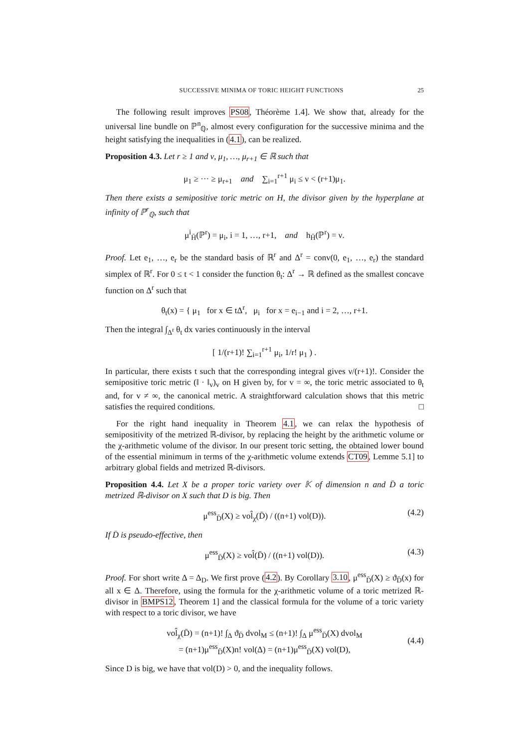SUCCESSIVE MINIMA OF TORIC HEIGHT FUNCTIONS 25
The following result improves PS08, Théorème 1.4]. We show that, already for the universal line bundle on ℙ<sup>n</sup><sub>ℚ</sub>, almost every configuration for the successive minima and the height satisfying the inequalities in (4.1), can be realized.
Proposition 4.3. Let r ≥ 1 and ν, μ<sub>1</sub>, …, μ<sub>r+1</sub> ∈ ℝ such that
μ<sub>1</sub> ≥ ··· ≥ μ<sub>r+1</sub> and ∑<sub>i=1</sub><sup>r+1</sup> μ<sub>i</sub> ≤ ν < (r+1)μ<sub>1</sub>.
Then there exists a semipositive toric metric on H, the divisor given by the hyperplane at infinity of ℙ<sup>r</sup><sub>ℚ</sub>, such that
μ<sup>i</sup><sub>H̄</sub>(ℙ<sup>r</sup>) = μ<sub>i</sub>, i = 1, …, r+1, and h<sub>H̄</sub>(ℙ<sup>r</sup>) = ν.
Proof. Let e<sub>1</sub>, …, e<sub>r</sub> be the standard basis of ℝ<sup>r</sup> and Δ<sup>r</sup> = conv(0, e<sub>1</sub>, …, e<sub>r</sub>) the standard simplex of ℝ<sup>r</sup>. For 0 ≤ t < 1 consider the function θ<sub>t</sub>: Δ<sup>r</sup> → ℝ defined as the smallest concave function on Δ<sup>r</sup> such that
θ<sub>t</sub>(x) = { μ<sub>1</sub> for x ∈ tΔ<sup>r</sup>, μ<sub>i</sub> for x = e<sub>i−1</sub> and i = 2, …, r+1.
Then the integral ∫<sub>Δ<sup>r</sup></sub> θ<sub>t</sub> dx varies continuously in the interval
[ 1/(r+1)! ∑<sub>i=1</sub><sup>r+1</sup> μ<sub>i</sub>, 1/r! μ<sub>1</sub> ) .
In particular, there exists t such that the corresponding integral gives ν/(r+1)!. Consider the semipositive toric metric (‖ · ‖<sub>v</sub>)<sub>v</sub> on H given by, for v = ∞, the toric metric associated to θ<sub>t</sub> and, for v ≠ ∞, the canonical metric. A straightforward calculation shows that this metric satisfies the required conditions. □
For the right hand inequality in Theorem 4.1, we can relax the hypothesis of semipositivity of the metrized ℝ-divisor, by replacing the height by the arithmetic volume or the χ-arithmetic volume of the divisor. In our present toric setting, the obtained lower bound of the essential minimum in terms of the χ-arithmetic volume extends CT09, Lemme 5.1] to arbitrary global fields and metrized ℝ-divisors.
Proposition 4.4. Let X be a proper toric variety over 𝕂 of dimension n and D̄ a toric metrized ℝ-divisor on X such that D is big. Then
μ<sup>ess</sup><sub>D̄</sub>(X) ≥ vol̂<sub>χ</sub>(D̄) / ((n+1) vol(D)). (4.2)
If D̄ is pseudo-effective, then
μ<sup>ess</sup><sub>D̄</sub>(X) ≥ vol̂(D̄) / ((n+1) vol(D)). (4.3)
Proof. For short write Δ = Δ<sub>D</sub>. We first prove (4.2). By Corollary 3.10, μ<sup>ess</sup><sub>D̄</sub>(X) ≥ ϑ<sub>D̄</sub>(x) for all x ∈ Δ. Therefore, using the formula for the χ-arithmetic volume of a toric metrized ℝ-divisor in BMPS12, Theorem 1] and the classical formula for the volume of a toric variety with respect to a toric divisor, we have
vol̂<sub>χ</sub>(D̄) = (n+1)! ∫<sub>Δ</sub> ϑ<sub>D̄</sub> dvol<sub>M</sub> ≤ (n+1)! ∫<sub>Δ</sub> μ<sup>ess</sup><sub>D̄</sub>(X) dvol<sub>M</sub>
= (n+1)μ<sup>ess</sup><sub>D̄</sub>(X)n! vol(Δ) = (n+1)μ<sup>ess</sup><sub>D̄</sub>(X) vol(D),
(4.4)
Since D is big, we have that vol(D) > 0, and the inequality follows.